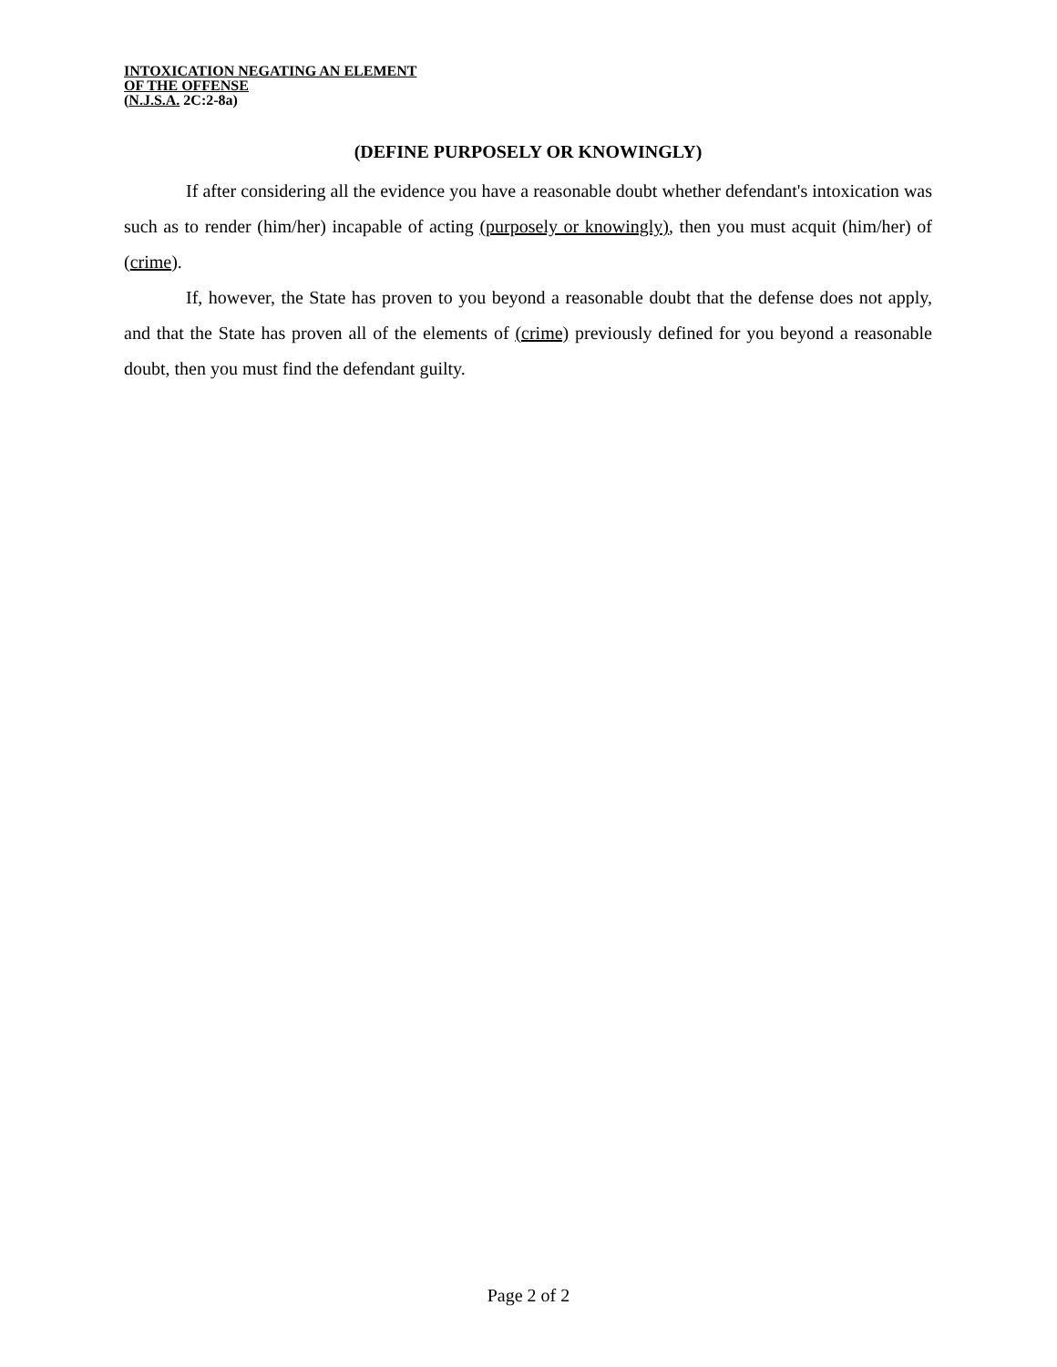INTOXICATION NEGATING AN ELEMENT
OF THE OFFENSE
(N.J.S.A. 2C:2-8a)
(DEFINE PURPOSELY OR KNOWINGLY)
If after considering all the evidence you have a reasonable doubt whether defendant's intoxication was such as to render (him/her) incapable of acting (purposely or knowingly), then you must acquit (him/her) of (crime).
If, however, the State has proven to you beyond a reasonable doubt that the defense does not apply, and that the State has proven all of the elements of (crime) previously defined for you beyond a reasonable doubt, then you must find the defendant guilty.
Page 2 of 2